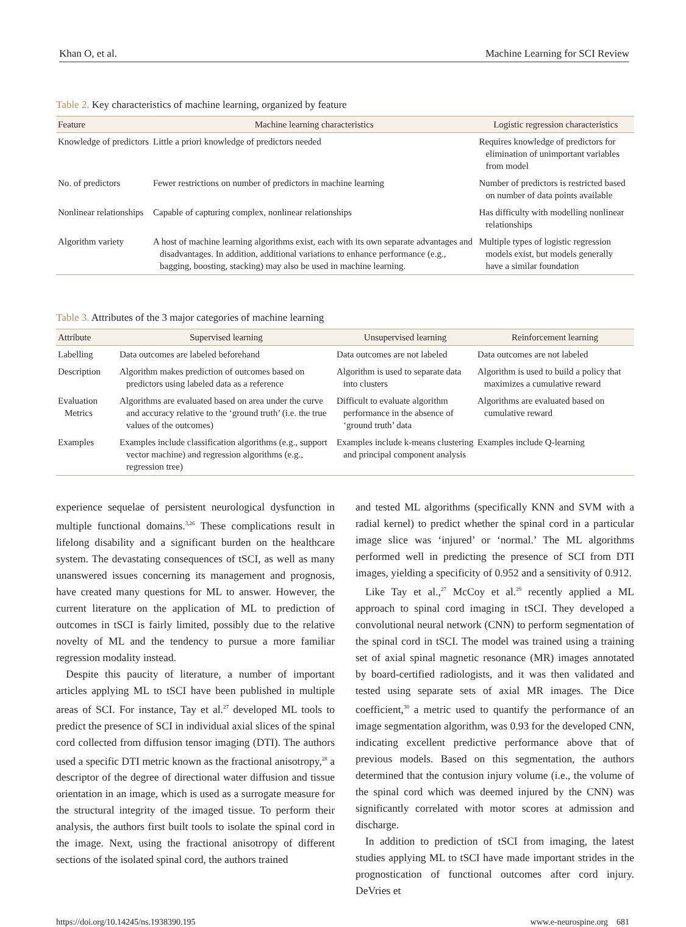Khan O, et al. Machine Learning for SCI Review
Table 2. Key characteristics of machine learning, organized by feature
| Feature | Machine learning characteristics | Logistic regression characteristics |
| --- | --- | --- |
| Knowledge of predictors | Little a priori knowledge of predictors needed | Requires knowledge of predictors for elimination of unimportant variables from model |
| No. of predictors | Fewer restrictions on number of predictors in machine learning | Number of predictors is restricted based on number of data points available |
| Nonlinear relationships | Capable of capturing complex, nonlinear relationships | Has difficulty with modelling nonlinear relationships |
| Algorithm variety | A host of machine learning algorithms exist, each with its own separate advantages and disadvantages. In addition, additional variations to enhance performance (e.g., bagging, boosting, stacking) may also be used in machine learning. | Multiple types of logistic regression models exist, but models generally have a similar foundation |
Table 3. Attributes of the 3 major categories of machine learning
| Attribute | Supervised learning | Unsupervised learning | Reinforcement learning |
| --- | --- | --- | --- |
| Labelling | Data outcomes are labeled beforehand | Data outcomes are not labeled | Data outcomes are not labeled |
| Description | Algorithm makes prediction of outcomes based on predictors using labeled data as a reference | Algorithm is used to separate data into clusters | Algorithm is used to build a policy that maximizes a cumulative reward |
| Evaluation Metrics | Algorithms are evaluated based on area under the curve and accuracy relative to the ‘ground truth’ (i.e. the true values of the outcomes) | Difficult to evaluate algorithm performance in the absence of ‘ground truth’ data | Algorithms are evaluated based on cumulative reward |
| Examples | Examples include classification algorithms (e.g., support vector machine) and regression algorithms (e.g., regression tree) | Examples include k-means clustering and principal component analysis | Examples include Q-learning |
experience sequelae of persistent neurological dysfunction in multiple functional domains.<sup>3,26</sup> These complications result in lifelong disability and a significant burden on the healthcare system. The devastating consequences of tSCI, as well as many unanswered issues concerning its management and prognosis, have created many questions for ML to answer. However, the current literature on the application of ML to prediction of outcomes in tSCI is fairly limited, possibly due to the relative novelty of ML and the tendency to pursue a more familiar regression modality instead.
Despite this paucity of literature, a number of important articles applying ML to tSCI have been published in multiple areas of SCI. For instance, Tay et al.<sup>27</sup> developed ML tools to predict the presence of SCI in individual axial slices of the spinal cord collected from diffusion tensor imaging (DTI). The authors used a specific DTI metric known as the fractional anisotropy,<sup>28</sup> a descriptor of the degree of directional water diffusion and tissue orientation in an image, which is used as a surrogate measure for the structural integrity of the imaged tissue. To perform their analysis, the authors first built tools to isolate the spinal cord in the image. Next, using the fractional anisotropy of different sections of the isolated spinal cord, the authors trained
and tested ML algorithms (specifically KNN and SVM with a radial kernel) to predict whether the spinal cord in a particular image slice was ‘injured’ or ‘normal.’ The ML algorithms performed well in predicting the presence of SCI from DTI images, yielding a specificity of 0.952 and a sensitivity of 0.912.
Like Tay et al.,<sup>27</sup> McCoy et al.<sup>29</sup> recently applied a ML approach to spinal cord imaging in tSCI. They developed a convolutional neural network (CNN) to perform segmentation of the spinal cord in tSCI. The model was trained using a training set of axial spinal magnetic resonance (MR) images annotated by board-certified radiologists, and it was then validated and tested using separate sets of axial MR images. The Dice coefficient,<sup>30</sup> a metric used to quantify the performance of an image segmentation algorithm, was 0.93 for the developed CNN, indicating excellent predictive performance above that of previous models. Based on this segmentation, the authors determined that the contusion injury volume (i.e., the volume of the spinal cord which was deemed injured by the CNN) was significantly correlated with motor scores at admission and discharge.
In addition to prediction of tSCI from imaging, the latest studies applying ML to tSCI have made important strides in the prognostication of functional outcomes after cord injury. DeVries et
https://doi.org/10.14245/ns.1938390.195 www.e-neurospine.org 681